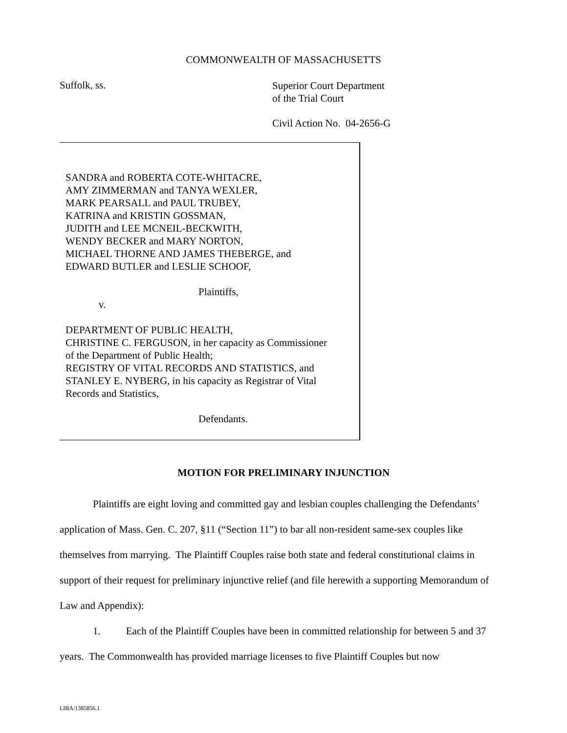COMMONWEALTH OF MASSACHUSETTS
Suffolk, ss.
Superior Court Department
of the Trial Court
Civil Action No. 04-2656-G
SANDRA and ROBERTA COTE-WHITACRE,
AMY ZIMMERMAN and TANYA WEXLER,
MARK PEARSALL and PAUL TRUBEY,
KATRINA and KRISTIN GOSSMAN,
JUDITH and LEE MCNEIL-BECKWITH,
WENDY BECKER and MARY NORTON,
MICHAEL THORNE AND JAMES THEBERGE, and
EDWARD BUTLER and LESLIE SCHOOF,
Plaintiffs,
v.
DEPARTMENT OF PUBLIC HEALTH,
CHRISTINE C. FERGUSON, in her capacity as Commissioner
of the Department of Public Health;
REGISTRY OF VITAL RECORDS AND STATISTICS, and
STANLEY E. NYBERG, in his capacity as Registrar of Vital
Records and Statistics,
Defendants.
MOTION FOR PRELIMINARY INJUNCTION
Plaintiffs are eight loving and committed gay and lesbian couples challenging the Defendants’ application of Mass. Gen. C. 207, §11 (“Section 11”) to bar all non-resident same-sex couples like themselves from marrying. The Plaintiff Couples raise both state and federal constitutional claims in support of their request for preliminary injunctive relief (and file herewith a supporting Memorandum of Law and Appendix):
1. Each of the Plaintiff Couples have been in committed relationship for between 5 and 37 years. The Commonwealth has provided marriage licenses to five Plaintiff Couples but now
LIBA/1385856.1